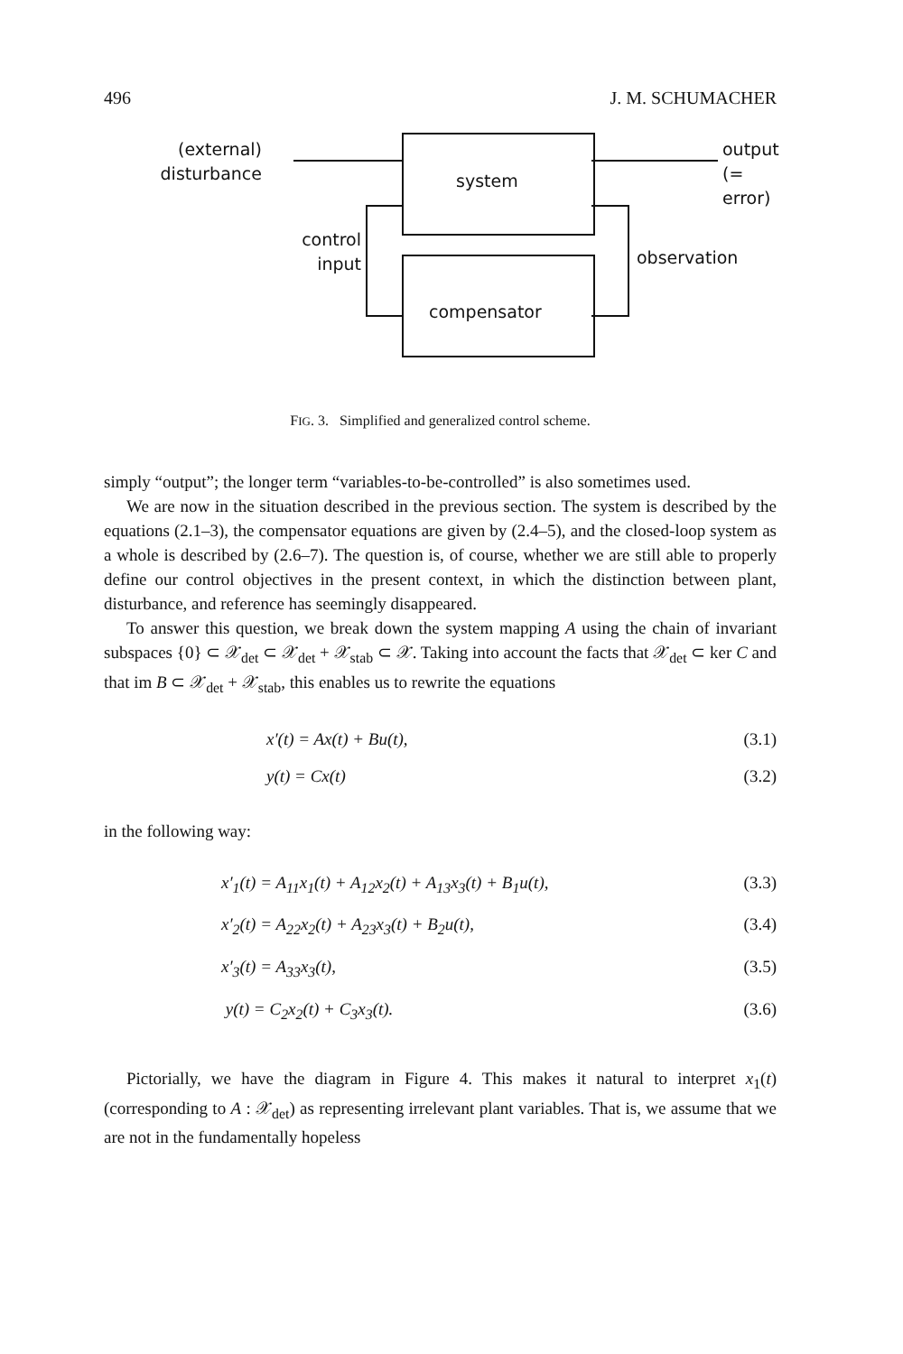496 J. M. SCHUMACHER
(external)
disturbance
system
output
(= error)
control
input
observation
compensator
FIG. 3. Simplified and generalized control scheme.
simply “output”; the longer term “variables-to-be-controlled” is also sometimes used.
We are now in the situation described in the previous section. The system is described by the equations (2.1–3), the compensator equations are given by (2.4–5), and the closed-loop system as a whole is described by (2.6–7). The question is, of course, whether we are still able to properly define our control objectives in the present context, in which the distinction between plant, disturbance, and reference has seemingly disappeared.
To answer this question, we break down the system mapping A using the chain of invariant subspaces {0} ⊂ 𝒳<sub>det</sub> ⊂ 𝒳<sub>det</sub> + 𝒳<sub>stab</sub> ⊂ 𝒳. Taking into account the facts that 𝒳<sub>det</sub> ⊂ ker C and that im B ⊂ 𝒳<sub>det</sub> + 𝒳<sub>stab</sub>, this enables us to rewrite the equations
x′(t) = Ax(t) + Bu(t), (3.1)
y(t) = Cx(t) (3.2)
in the following way:
x′<sub>1</sub>(t) = A<sub>11</sub>x<sub>1</sub>(t) + A<sub>12</sub>x<sub>2</sub>(t) + A<sub>13</sub>x<sub>3</sub>(t) + B<sub>1</sub>u(t), (3.3)
x′<sub>2</sub>(t) = A<sub>22</sub>x<sub>2</sub>(t) + A<sub>23</sub>x<sub>3</sub>(t) + B<sub>2</sub>u(t), (3.4)
x′<sub>3</sub>(t) = A<sub>33</sub>x<sub>3</sub>(t), (3.5)
y(t) = C<sub>2</sub>x<sub>2</sub>(t) + C<sub>3</sub>x<sub>3</sub>(t). (3.6)
Pictorially, we have the diagram in Figure 4. This makes it natural to interpret x<sub>1</sub>(t) (corresponding to A : 𝒳<sub>det</sub>) as representing irrelevant plant variables. That is, we assume that we are not in the fundamentally hopeless